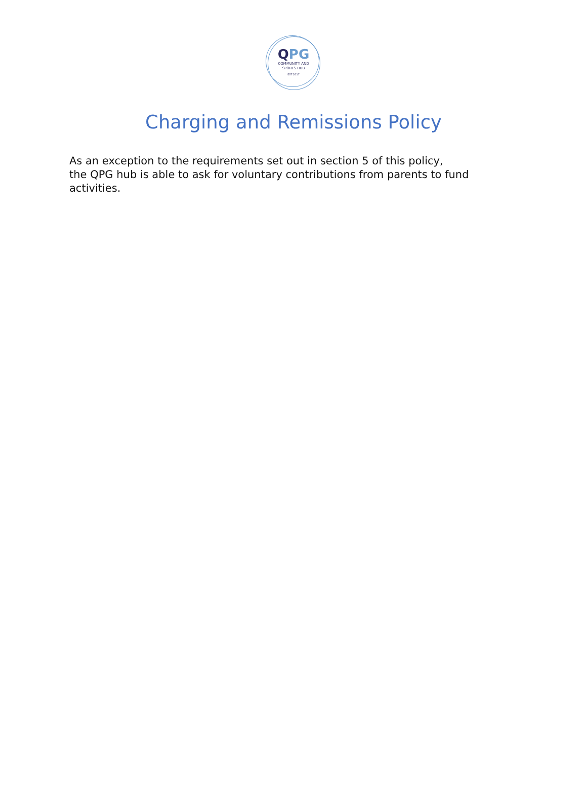QPG
COMMUNITY AND
SPORTS HUB
EST 2017
Charging and Remissions Policy
As an exception to the requirements set out in section 5 of this policy,
the QPG hub is able to ask for voluntary contributions from parents to fund activities.